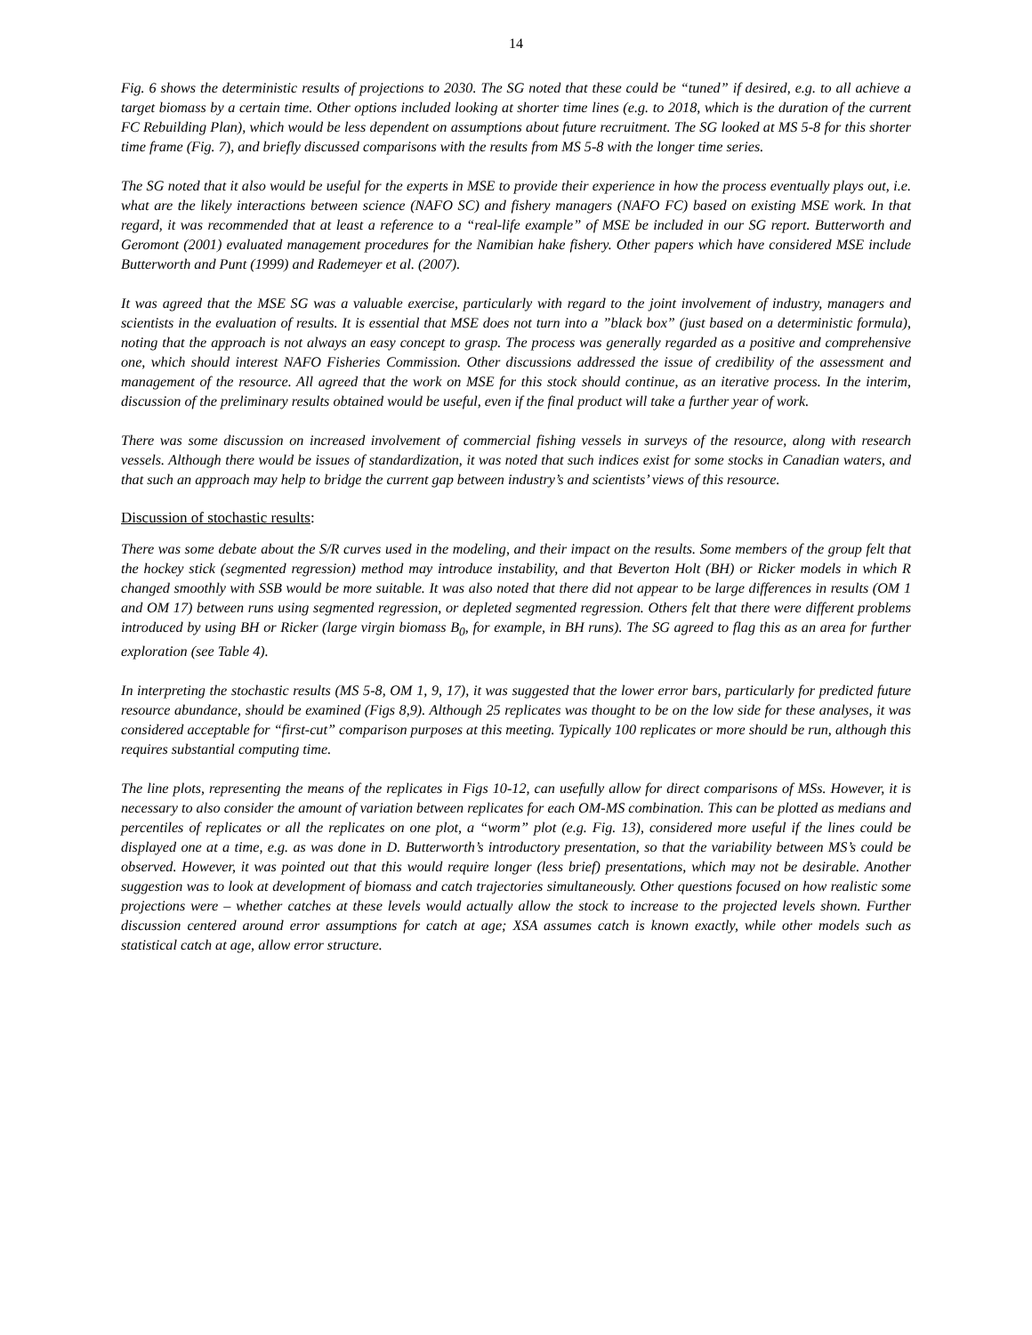14
Fig. 6 shows the deterministic results of projections to 2030. The SG noted that these could be “tuned” if desired, e.g. to all achieve a target biomass by a certain time. Other options included looking at shorter time lines (e.g. to 2018, which is the duration of the current FC Rebuilding Plan), which would be less dependent on assumptions about future recruitment. The SG looked at MS 5-8 for this shorter time frame (Fig. 7), and briefly discussed comparisons with the results from MS 5-8 with the longer time series.
The SG noted that it also would be useful for the experts in MSE to provide their experience in how the process eventually plays out, i.e. what are the likely interactions between science (NAFO SC) and fishery managers (NAFO FC) based on existing MSE work. In that regard, it was recommended that at least a reference to a “real-life example” of MSE be included in our SG report. Butterworth and Geromont (2001) evaluated management procedures for the Namibian hake fishery. Other papers which have considered MSE include Butterworth and Punt (1999) and Rademeyer et al. (2007).
It was agreed that the MSE SG was a valuable exercise, particularly with regard to the joint involvement of industry, managers and scientists in the evaluation of results. It is essential that MSE does not turn into a ”black box” (just based on a deterministic formula), noting that the approach is not always an easy concept to grasp. The process was generally regarded as a positive and comprehensive one, which should interest NAFO Fisheries Commission. Other discussions addressed the issue of credibility of the assessment and management of the resource. All agreed that the work on MSE for this stock should continue, as an iterative process. In the interim, discussion of the preliminary results obtained would be useful, even if the final product will take a further year of work.
There was some discussion on increased involvement of commercial fishing vessels in surveys of the resource, along with research vessels. Although there would be issues of standardization, it was noted that such indices exist for some stocks in Canadian waters, and that such an approach may help to bridge the current gap between industry’s and scientists’ views of this resource.
Discussion of stochastic results:
There was some debate about the S/R curves used in the modeling, and their impact on the results. Some members of the group felt that the hockey stick (segmented regression) method may introduce instability, and that Beverton Holt (BH) or Ricker models in which R changed smoothly with SSB would be more suitable. It was also noted that there did not appear to be large differences in results (OM 1 and OM 17) between runs using segmented regression, or depleted segmented regression. Others felt that there were different problems introduced by using BH or Ricker (large virgin biomass B<sub>0</sub>, for example, in BH runs). The SG agreed to flag this as an area for further exploration (see Table 4).
In interpreting the stochastic results (MS 5-8, OM 1, 9, 17), it was suggested that the lower error bars, particularly for predicted future resource abundance, should be examined (Figs 8,9). Although 25 replicates was thought to be on the low side for these analyses, it was considered acceptable for “first-cut” comparison purposes at this meeting. Typically 100 replicates or more should be run, although this requires substantial computing time.
The line plots, representing the means of the replicates in Figs 10-12, can usefully allow for direct comparisons of MSs. However, it is necessary to also consider the amount of variation between replicates for each OM-MS combination. This can be plotted as medians and percentiles of replicates or all the replicates on one plot, a “worm” plot (e.g. Fig. 13), considered more useful if the lines could be displayed one at a time, e.g. as was done in D. Butterworth’s introductory presentation, so that the variability between MS’s could be observed. However, it was pointed out that this would require longer (less brief) presentations, which may not be desirable. Another suggestion was to look at development of biomass and catch trajectories simultaneously. Other questions focused on how realistic some projections were – whether catches at these levels would actually allow the stock to increase to the projected levels shown. Further discussion centered around error assumptions for catch at age; XSA assumes catch is known exactly, while other models such as statistical catch at age, allow error structure.